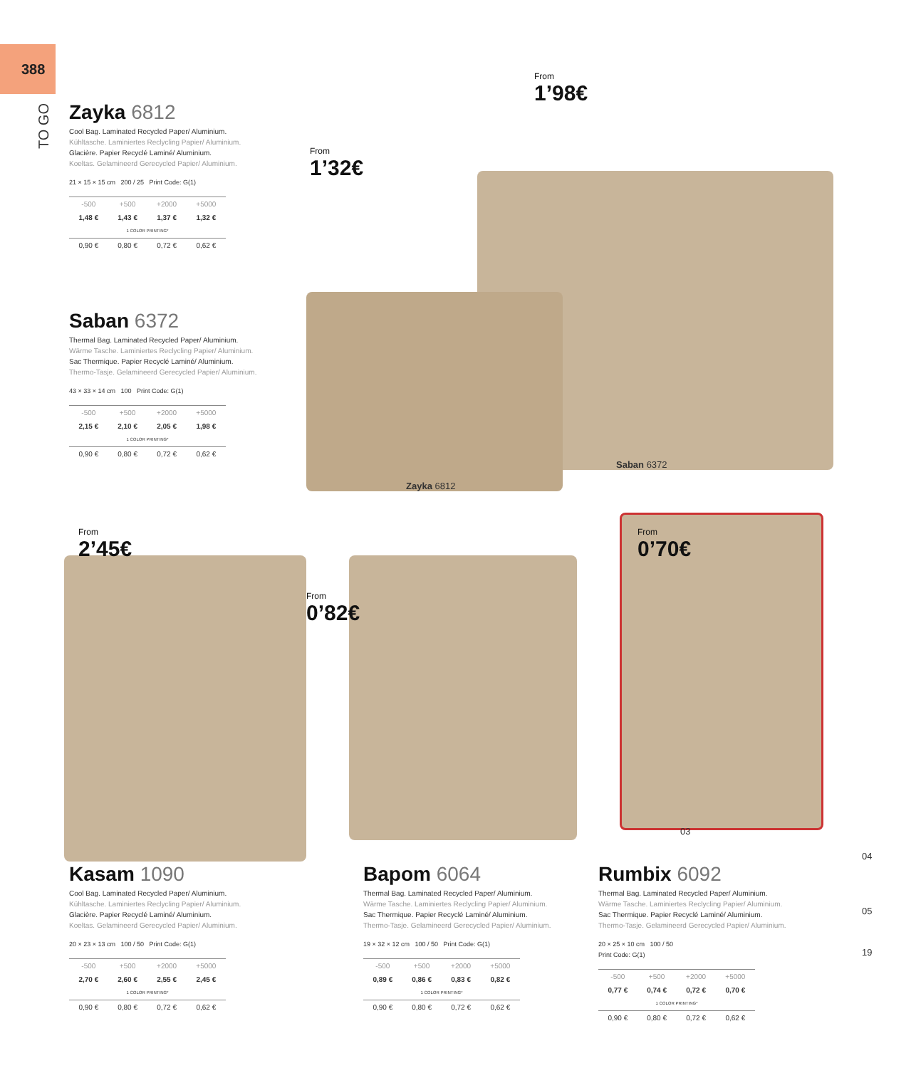388
TO GO
From
1’98€
From
1’32€
From
2’45€
From
0’82€
From
0’70€
Saban 6372
Zayka 6812
03
04
05
19
Zayka 6812
Cool Bag. Laminated Recycled Paper/ Aluminium.
Kühltasche. Laminiertes Reclycling Papier/ Aluminium.
Glacière. Papier Recyclé Laminé/ Aluminium.
Koeltas. Gelamineerd Gerecycled Papier/ Aluminium.
21 × 15 × 15 cm 200 / 25 Print Code: G(1)
| -500 | +500 | +2000 | +5000 |
| 1,48 € | 1,43 € | 1,37 € | 1,32 € |
| 1 COLOR PRINTING* | | | |
| 0,90 € | 0,80 € | 0,72 € | 0,62 € |
Saban 6372
Thermal Bag. Laminated Recycled Paper/ Aluminium.
Wärme Tasche. Laminiertes Reclycling Papier/ Aluminium.
Sac Thermique. Papier Recyclé Laminé/ Aluminium.
Thermo-Tasje. Gelamineerd Gerecycled Papier/ Aluminium.
43 × 33 × 14 cm 100 Print Code: G(1)
| -500 | +500 | +2000 | +5000 |
| 2,15 € | 2,10 € | 2,05 € | 1,98 € |
| 1 COLOR PRINTING* | | | |
| 0,90 € | 0,80 € | 0,72 € | 0,62 € |
Kasam 1090
Cool Bag. Laminated Recycled Paper/ Aluminium.
Kühltasche. Laminiertes Reclycling Papier/ Aluminium.
Glacière. Papier Recyclé Laminé/ Aluminium.
Koeltas. Gelamineerd Gerecycled Papier/ Aluminium.
20 × 23 × 13 cm 100 / 50 Print Code: G(1)
| -500 | +500 | +2000 | +5000 |
| 2,70 € | 2,60 € | 2,55 € | 2,45 € |
| 1 COLOR PRINTING* | | | |
| 0,90 € | 0,80 € | 0,72 € | 0,62 € |
Bapom 6064
Thermal Bag. Laminated Recycled Paper/ Aluminium.
Wärme Tasche. Laminiertes Reclycling Papier/ Aluminium.
Sac Thermique. Papier Recyclé Laminé/ Aluminium.
Thermo-Tasje. Gelamineerd Gerecycled Papier/ Aluminium.
19 × 32 × 12 cm 100 / 50 Print Code: G(1)
| -500 | +500 | +2000 | +5000 |
| 0,89 € | 0,86 € | 0,83 € | 0,82 € |
| 1 COLOR PRINTING* | | | |
| 0,90 € | 0,80 € | 0,72 € | 0,62 € |
Rumbix 6092
Thermal Bag. Laminated Recycled Paper/ Aluminium.
Wärme Tasche. Laminiertes Reclycling Papier/ Aluminium.
Sac Thermique. Papier Recyclé Laminé/ Aluminium.
Thermo-Tasje. Gelamineerd Gerecycled Papier/ Aluminium.
20 × 25 × 10 cm 100 / 50
Print Code: G(1)
| -500 | +500 | +2000 | +5000 |
| 0,77 € | 0,74 € | 0,72 € | 0,70 € |
| 1 COLOR PRINTING* | | | |
| 0,90 € | 0,80 € | 0,72 € | 0,62 € |